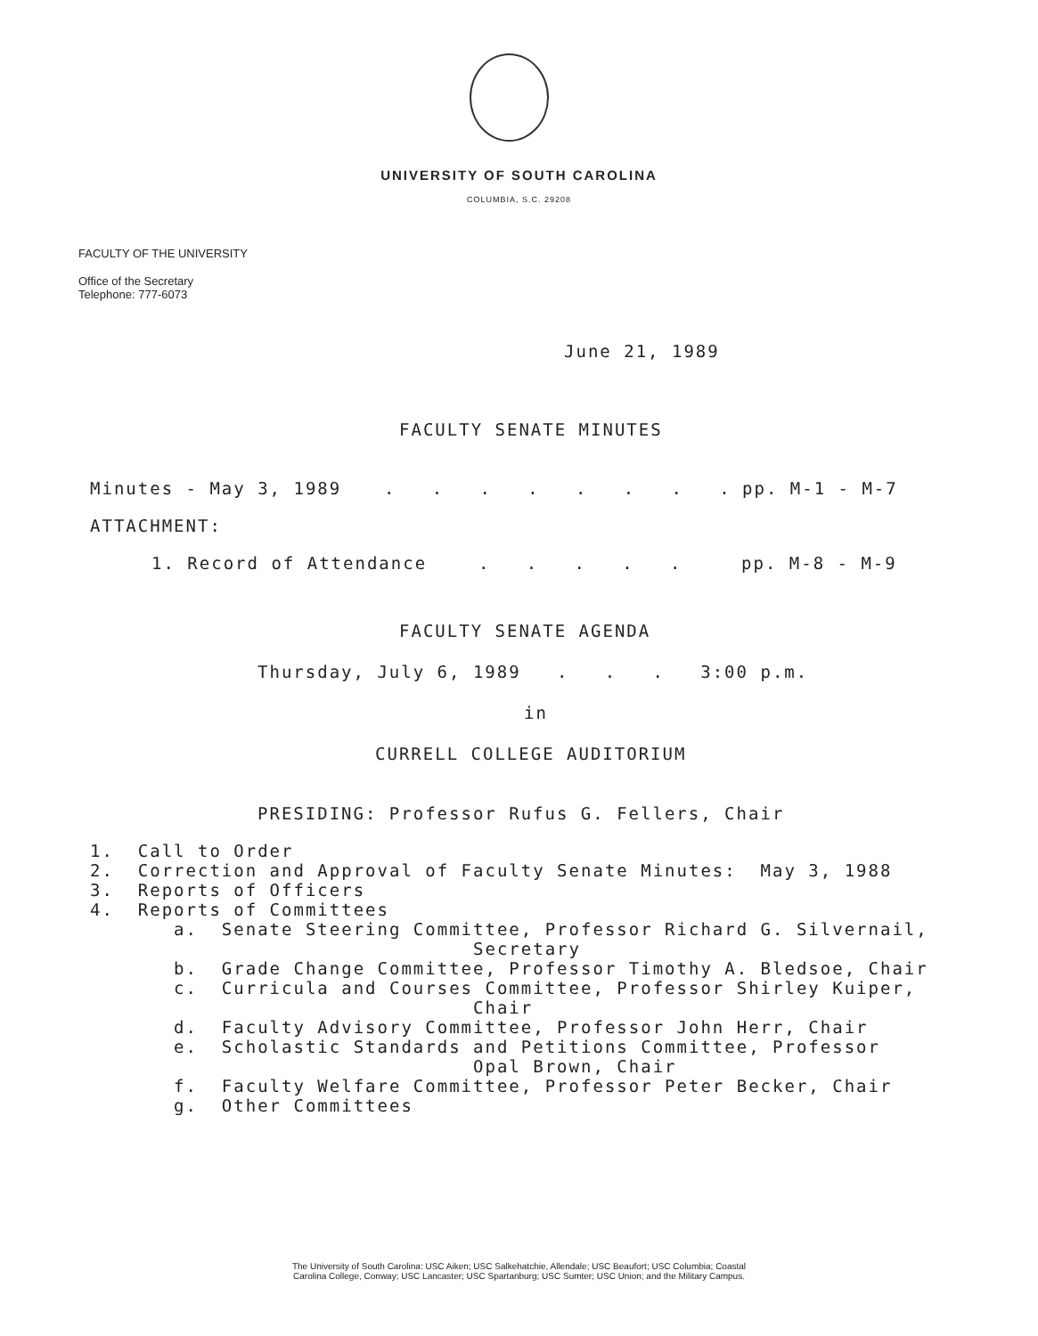UNIVERSITY OF SOUTH CAROLINA
COLUMBIA, S.C. 29208
FACULTY OF THE UNIVERSITY
Office of the Secretary
Telephone: 777-6073
June 21, 1989
FACULTY SENATE MINUTES
Minutes - May 3, 1989. . . . . . . . pp. M-1 - M-7
ATTACHMENT:
1. Record of Attendance. . . . . pp. M-8 - M-9
FACULTY SENATE AGENDA
Thursday, July 6, 1989 . . . 3:00 p.m.
in
CURRELL COLLEGE AUDITORIUM
PRESIDING: Professor Rufus G. Fellers, Chair
1. Call to Order 2. Correction and Approval of Faculty Senate Minutes: May 3, 1988 3. Reports of Officers 4. Reports of Committees a. Senate Steering Committee, Professor Richard G. Silvernail, Secretary b. Grade Change Committee, Professor Timothy A. Bledsoe, Chair c. Curricula and Courses Committee, Professor Shirley Kuiper, Chair d. Faculty Advisory Committee, Professor John Herr, Chair e. Scholastic Standards and Petitions Committee, Professor Opal Brown, Chair f. Faculty Welfare Committee, Professor Peter Becker, Chair g. Other Committees
The University of South Carolina: USC Aiken; USC Salkehatchie, Allendale; USC Beaufort; USC Columbia; Coastal
Carolina College, Conway; USC Lancaster; USC Spartanburg; USC Sumter; USC Union; and the Military Campus.